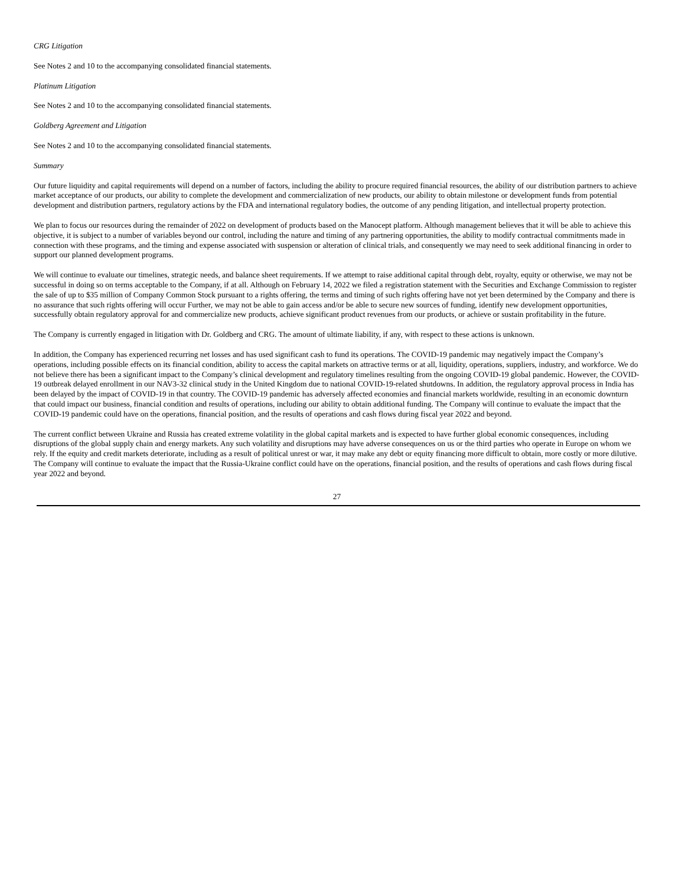CRG Litigation
See Notes 2 and 10 to the accompanying consolidated financial statements.
Platinum Litigation
See Notes 2 and 10 to the accompanying consolidated financial statements.
Goldberg Agreement and Litigation
See Notes 2 and 10 to the accompanying consolidated financial statements.
Summary
Our future liquidity and capital requirements will depend on a number of factors, including the ability to procure required financial resources, the ability of our distribution partners to achieve market acceptance of our products, our ability to complete the development and commercialization of new products, our ability to obtain milestone or development funds from potential development and distribution partners, regulatory actions by the FDA and international regulatory bodies, the outcome of any pending litigation, and intellectual property protection.
We plan to focus our resources during the remainder of 2022 on development of products based on the Manocept platform. Although management believes that it will be able to achieve this objective, it is subject to a number of variables beyond our control, including the nature and timing of any partnering opportunities, the ability to modify contractual commitments made in connection with these programs, and the timing and expense associated with suspension or alteration of clinical trials, and consequently we may need to seek additional financing in order to support our planned development programs.
We will continue to evaluate our timelines, strategic needs, and balance sheet requirements. If we attempt to raise additional capital through debt, royalty, equity or otherwise, we may not be successful in doing so on terms acceptable to the Company, if at all. Although on February 14, 2022 we filed a registration statement with the Securities and Exchange Commission to register the sale of up to $35 million of Company Common Stock pursuant to a rights offering, the terms and timing of such rights offering have not yet been determined by the Company and there is no assurance that such rights offering will occur Further, we may not be able to gain access and/or be able to secure new sources of funding, identify new development opportunities, successfully obtain regulatory approval for and commercialize new products, achieve significant product revenues from our products, or achieve or sustain profitability in the future.
The Company is currently engaged in litigation with Dr. Goldberg and CRG. The amount of ultimate liability, if any, with respect to these actions is unknown.
In addition, the Company has experienced recurring net losses and has used significant cash to fund its operations. The COVID-19 pandemic may negatively impact the Company’s operations, including possible effects on its financial condition, ability to access the capital markets on attractive terms or at all, liquidity, operations, suppliers, industry, and workforce. We do not believe there has been a significant impact to the Company’s clinical development and regulatory timelines resulting from the ongoing COVID-19 global pandemic. However, the COVID-19 outbreak delayed enrollment in our NAV3-32 clinical study in the United Kingdom due to national COVID-19-related shutdowns. In addition, the regulatory approval process in India has been delayed by the impact of COVID-19 in that country. The COVID-19 pandemic has adversely affected economies and financial markets worldwide, resulting in an economic downturn that could impact our business, financial condition and results of operations, including our ability to obtain additional funding. The Company will continue to evaluate the impact that the COVID-19 pandemic could have on the operations, financial position, and the results of operations and cash flows during fiscal year 2022 and beyond.
The current conflict between Ukraine and Russia has created extreme volatility in the global capital markets and is expected to have further global economic consequences, including disruptions of the global supply chain and energy markets. Any such volatility and disruptions may have adverse consequences on us or the third parties who operate in Europe on whom we rely. If the equity and credit markets deteriorate, including as a result of political unrest or war, it may make any debt or equity financing more difficult to obtain, more costly or more dilutive. The Company will continue to evaluate the impact that the Russia-Ukraine conflict could have on the operations, financial position, and the results of operations and cash flows during fiscal year 2022 and beyond.
27